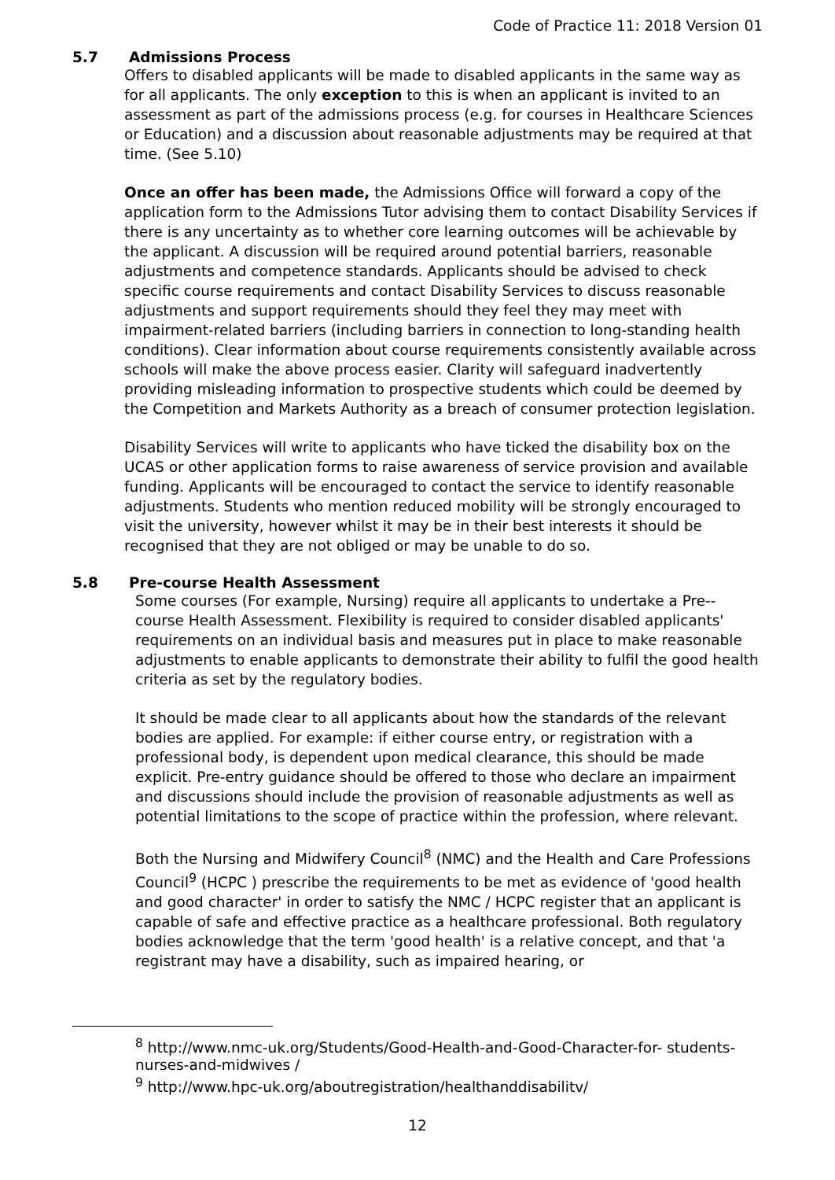Code of Practice 11: 2018 Version 01
5.7 Admissions Process
Offers to disabled applicants will be made to disabled applicants in the same way as for all applicants. The only exception to this is when an applicant is invited to an assessment as part of the admissions process (e.g. for courses in Healthcare Sciences or Education) and a discussion about reasonable adjustments may be required at that time. (See 5.10)
Once an offer has been made, the Admissions Office will forward a copy of the application form to the Admissions Tutor advising them to contact Disability Services if there is any uncertainty as to whether core learning outcomes will be achievable by the applicant. A discussion will be required around potential barriers, reasonable adjustments and competence standards. Applicants should be advised to check specific course requirements and contact Disability Services to discuss reasonable adjustments and support requirements should they feel they may meet with impairment-related barriers (including barriers in connection to long-standing health conditions). Clear information about course requirements consistently available across schools will make the above process easier. Clarity will safeguard inadvertently providing misleading information to prospective students which could be deemed by the Competition and Markets Authority as a breach of consumer protection legislation.
Disability Services will write to applicants who have ticked the disability box on the UCAS or other application forms to raise awareness of service provision and available funding. Applicants will be encouraged to contact the service to identify reasonable adjustments. Students who mention reduced mobility will be strongly encouraged to visit the university, however whilst it may be in their best interests it should be recognised that they are not obliged or may be unable to do so.
5.8 Pre-course Health Assessment
Some courses (For example, Nursing) require all applicants to undertake a Pre--course Health Assessment. Flexibility is required to consider disabled applicants' requirements on an individual basis and measures put in place to make reasonable adjustments to enable applicants to demonstrate their ability to fulfil the good health criteria as set by the regulatory bodies.
It should be made clear to all applicants about how the standards of the relevant bodies are applied. For example: if either course entry, or registration with a professional body, is dependent upon medical clearance, this should be made explicit. Pre-entry guidance should be offered to those who declare an impairment and discussions should include the provision of reasonable adjustments as well as potential limitations to the scope of practice within the profession, where relevant.
Both the Nursing and Midwifery Council<sup>8</sup> (NMC) and the Health and Care Professions Council<sup>9</sup> (HCPC ) prescribe the requirements to be met as evidence of 'good health and good character' in order to satisfy the NMC / HCPC register that an applicant is capable of safe and effective practice as a healthcare professional. Both regulatory bodies acknowledge that the term 'good health' is a relative concept, and that 'a registrant may have a disability, such as impaired hearing, or
<sup>8</sup> http://www.nmc-uk.org/Students/Good-Health-and-Good-Character-for- students-nurses-and-midwives /
<sup>9</sup> http://www.hpc-uk.org/aboutregistration/healthanddisabilitv/
12